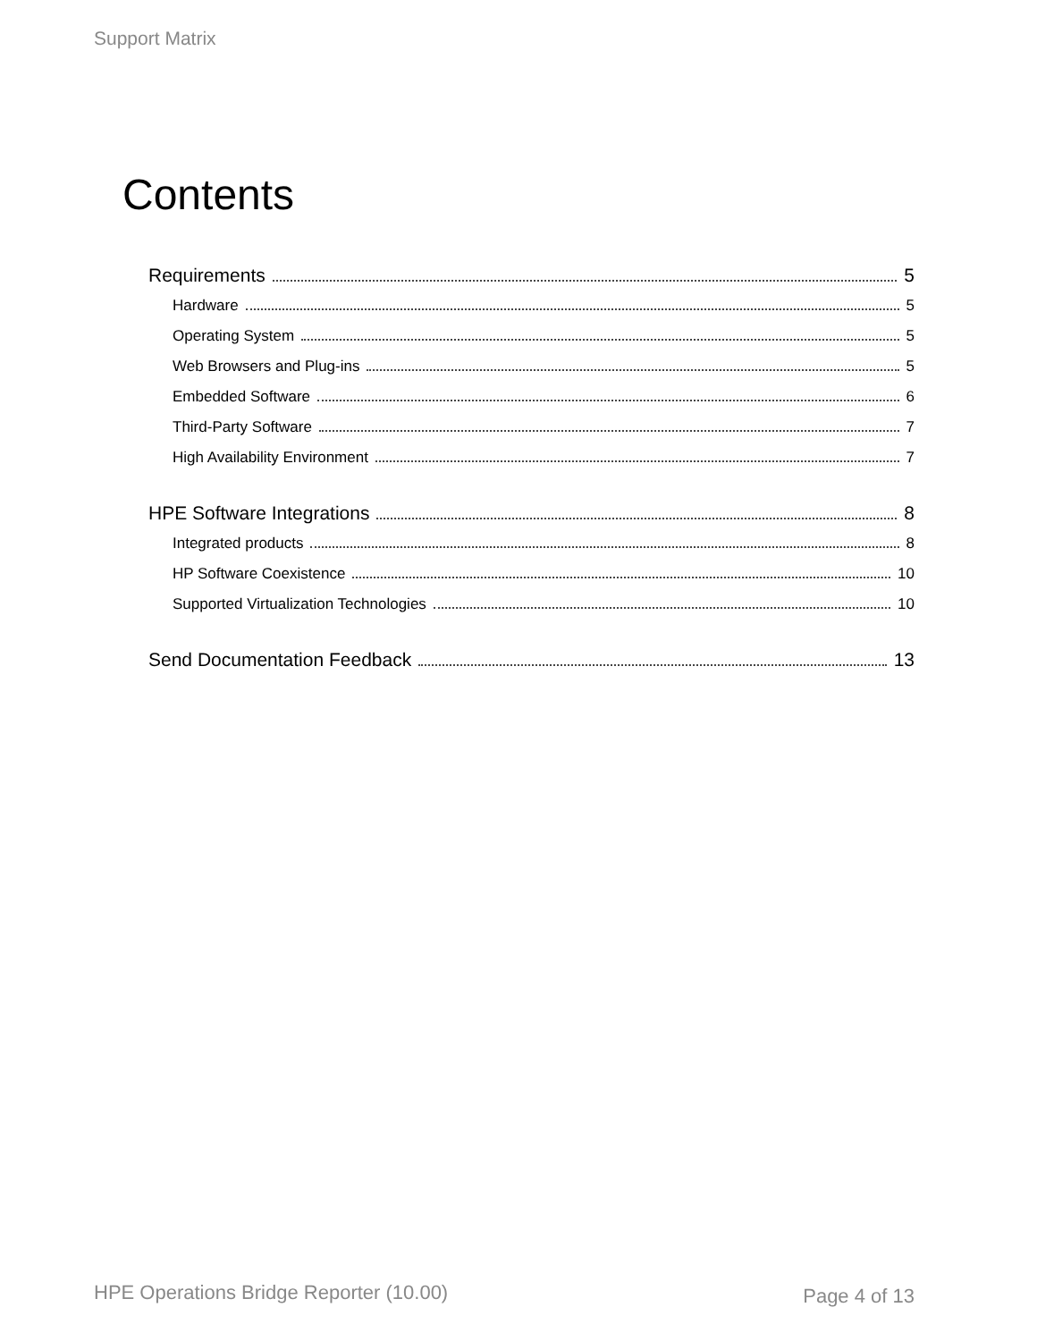Support Matrix
Contents
Requirements 5
Hardware 5
Operating System 5
Web Browsers and Plug-ins 5
Embedded Software 6
Third-Party Software 7
High Availability Environment 7
HPE Software Integrations 8
Integrated products 8
HP Software Coexistence 10
Supported Virtualization Technologies 10
Send Documentation Feedback 13
HPE Operations Bridge Reporter (10.00)
Page 4 of 13